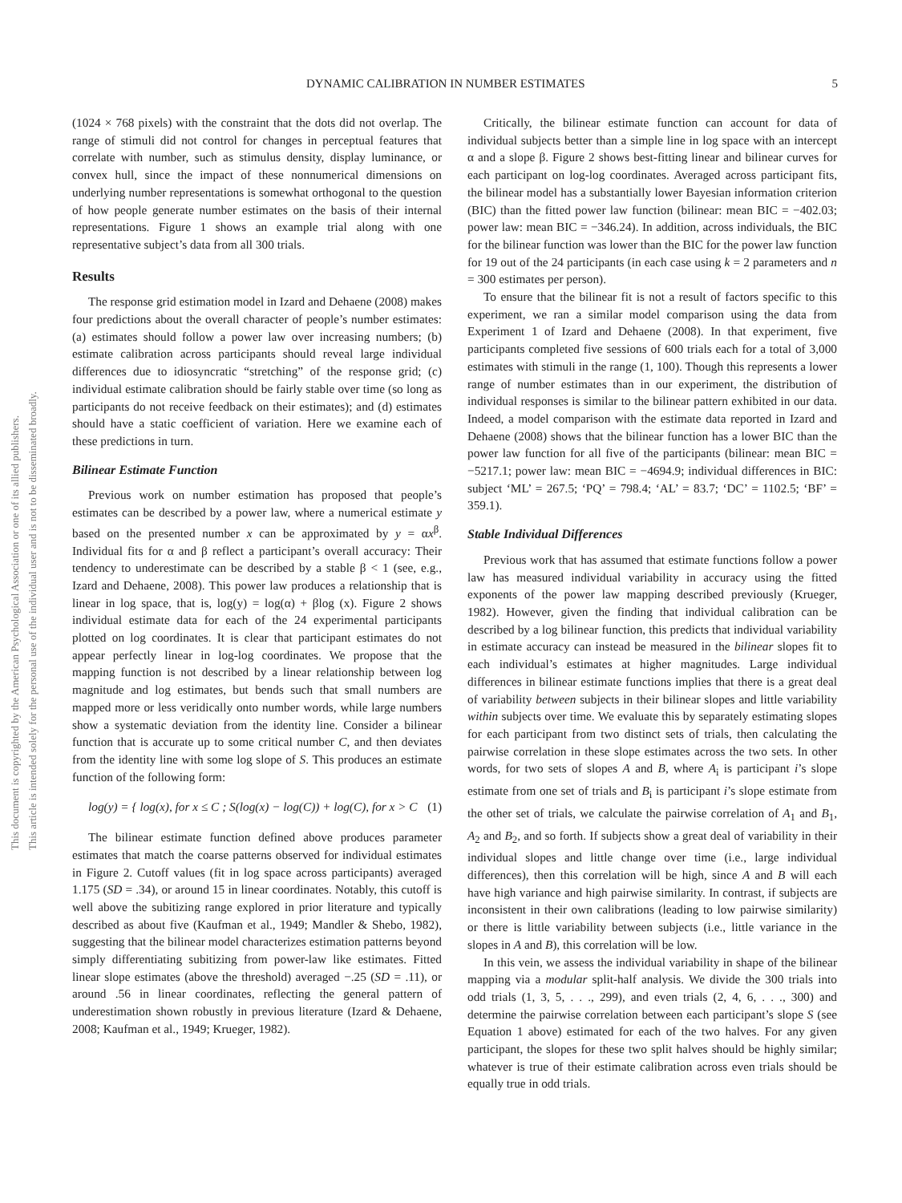DYNAMIC CALIBRATION IN NUMBER ESTIMATES 5
This document is copyrighted by the American Psychological Association or one of its allied publishers.
This article is intended solely for the personal use of the individual user and is not to be disseminated broadly.
(1024 × 768 pixels) with the constraint that the dots did not overlap. The range of stimuli did not control for changes in perceptual features that correlate with number, such as stimulus density, display luminance, or convex hull, since the impact of these nonnumerical dimensions on underlying number representations is somewhat orthogonal to the question of how people generate number estimates on the basis of their internal representations. Figure 1 shows an example trial along with one representative subject’s data from all 300 trials.
Results
The response grid estimation model in Izard and Dehaene (2008) makes four predictions about the overall character of people’s number estimates: (a) estimates should follow a power law over increasing numbers; (b) estimate calibration across participants should reveal large individual differences due to idiosyncratic “stretching” of the response grid; (c) individual estimate calibration should be fairly stable over time (so long as participants do not receive feedback on their estimates); and (d) estimates should have a static coefficient of variation. Here we examine each of these predictions in turn.
Bilinear Estimate Function
Previous work on number estimation has proposed that people’s estimates can be described by a power law, where a numerical estimate y based on the presented number x can be approximated by y = αx<sup>β</sup>. Individual fits for α and β reflect a participant’s overall accuracy: Their tendency to underestimate can be described by a stable β < 1 (see, e.g., Izard and Dehaene, 2008). This power law produces a relationship that is linear in log space, that is, log(y) = log(α) + βlog (x). Figure 2 shows individual estimate data for each of the 24 experimental participants plotted on log coordinates. It is clear that participant estimates do not appear perfectly linear in log-log coordinates. We propose that the mapping function is not described by a linear relationship between log magnitude and log estimates, but bends such that small numbers are mapped more or less veridically onto number words, while large numbers show a systematic deviation from the identity line. Consider a bilinear function that is accurate up to some critical number C, and then deviates from the identity line with some log slope of S. This produces an estimate function of the following form:
log(y) = { log(x), for x ≤ C ; S(log(x) − log(C)) + log(C), for x > C (1)
The bilinear estimate function defined above produces parameter estimates that match the coarse patterns observed for individual estimates in Figure 2. Cutoff values (fit in log space across participants) averaged 1.175 (SD = .34), or around 15 in linear coordinates. Notably, this cutoff is well above the subitizing range explored in prior literature and typically described as about five (Kaufman et al., 1949; Mandler & Shebo, 1982), suggesting that the bilinear model characterizes estimation patterns beyond simply differentiating subitizing from power-law like estimates. Fitted linear slope estimates (above the threshold) averaged −.25 (SD = .11), or around .56 in linear coordinates, reflecting the general pattern of underestimation shown robustly in previous literature (Izard & Dehaene, 2008; Kaufman et al., 1949; Krueger, 1982).
Critically, the bilinear estimate function can account for data of individual subjects better than a simple line in log space with an intercept α and a slope β. Figure 2 shows best-fitting linear and bilinear curves for each participant on log-log coordinates. Averaged across participant fits, the bilinear model has a substantially lower Bayesian information criterion (BIC) than the fitted power law function (bilinear: mean BIC = −402.03; power law: mean BIC = −346.24). In addition, across individuals, the BIC for the bilinear function was lower than the BIC for the power law function for 19 out of the 24 participants (in each case using k = 2 parameters and n = 300 estimates per person).
To ensure that the bilinear fit is not a result of factors specific to this experiment, we ran a similar model comparison using the data from Experiment 1 of Izard and Dehaene (2008). In that experiment, five participants completed five sessions of 600 trials each for a total of 3,000 estimates with stimuli in the range (1, 100). Though this represents a lower range of number estimates than in our experiment, the distribution of individual responses is similar to the bilinear pattern exhibited in our data. Indeed, a model comparison with the estimate data reported in Izard and Dehaene (2008) shows that the bilinear function has a lower BIC than the power law function for all five of the participants (bilinear: mean BIC = −5217.1; power law: mean BIC = −4694.9; individual differences in BIC: subject ‘ML’ = 267.5; ‘PQ’ = 798.4; ‘AL’ = 83.7; ‘DC’ = 1102.5; ‘BF’ = 359.1).
Stable Individual Differences
Previous work that has assumed that estimate functions follow a power law has measured individual variability in accuracy using the fitted exponents of the power law mapping described previously (Krueger, 1982). However, given the finding that individual calibration can be described by a log bilinear function, this predicts that individual variability in estimate accuracy can instead be measured in the bilinear slopes fit to each individual’s estimates at higher magnitudes. Large individual differences in bilinear estimate functions implies that there is a great deal of variability between subjects in their bilinear slopes and little variability within subjects over time. We evaluate this by separately estimating slopes for each participant from two distinct sets of trials, then calculating the pairwise correlation in these slope estimates across the two sets. In other words, for two sets of slopes A and B, where A<sub>i</sub> is participant i’s slope estimate from one set of trials and B<sub>i</sub> is participant i’s slope estimate from the other set of trials, we calculate the pairwise correlation of A<sub>1</sub> and B<sub>1</sub>, A<sub>2</sub> and B<sub>2</sub>, and so forth. If subjects show a great deal of variability in their individual slopes and little change over time (i.e., large individual differences), then this correlation will be high, since A and B will each have high variance and high pairwise similarity. In contrast, if subjects are inconsistent in their own calibrations (leading to low pairwise similarity) or there is little variability between subjects (i.e., little variance in the slopes in A and B), this correlation will be low.
In this vein, we assess the individual variability in shape of the bilinear mapping via a modular split-half analysis. We divide the 300 trials into odd trials (1, 3, 5, . . ., 299), and even trials (2, 4, 6, . . ., 300) and determine the pairwise correlation between each participant’s slope S (see Equation 1 above) estimated for each of the two halves. For any given participant, the slopes for these two split halves should be highly similar; whatever is true of their estimate calibration across even trials should be equally true in odd trials.